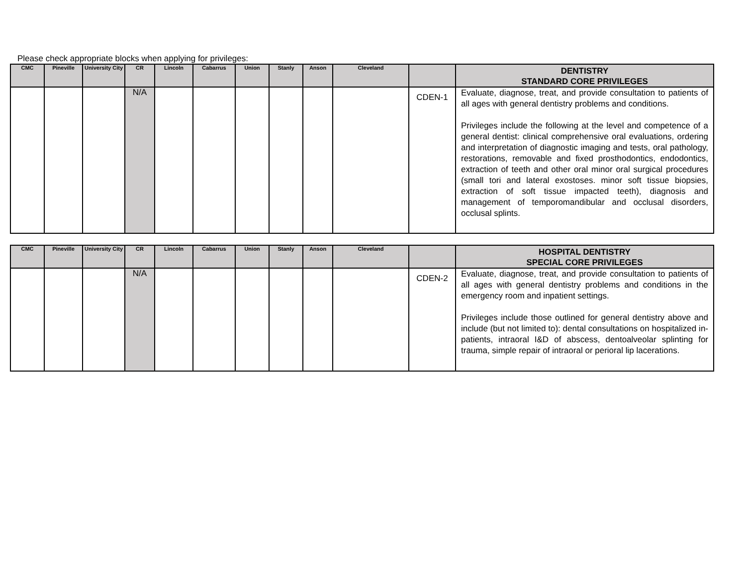Please check appropriate blocks when applying for privileges:
| CMC | Pineville | University City | CR | Lincoln | Cabarrus | Union | Stanly | Anson | Cleveland | | DENTISTRY STANDARD CORE PRIVILEGES |
| --- | --- | --- | --- | --- | --- | --- | --- | --- | --- | --- | --- |
| | | | N/A | | | | | | | CDEN-1 | Evaluate, diagnose, treat, and provide consultation to patients of all ages with general dentistry problems and conditions. Privileges include the following at the level and competence of a general dentist: clinical comprehensive oral evaluations, ordering and interpretation of diagnostic imaging and tests, oral pathology, restorations, removable and fixed prosthodontics, endodontics, extraction of teeth and other oral minor oral surgical procedures (small tori and lateral exostoses. minor soft tissue biopsies, extraction of soft tissue impacted teeth), diagnosis and management of temporomandibular and occlusal disorders, occlusal splints. |
| CMC | Pineville | University City | CR | Lincoln | Cabarrus | Union | Stanly | Anson | Cleveland | | HOSPITAL DENTISTRY SPECIAL CORE PRIVILEGES |
| --- | --- | --- | --- | --- | --- | --- | --- | --- | --- | --- | --- |
| | | | N/A | | | | | | | CDEN-2 | Evaluate, diagnose, treat, and provide consultation to patients of all ages with general dentistry problems and conditions in the emergency room and inpatient settings. Privileges include those outlined for general dentistry above and include (but not limited to): dental consultations on hospitalized in-patients, intraoral I&D of abscess, dentoalveolar splinting for trauma, simple repair of intraoral or perioral lip lacerations. |